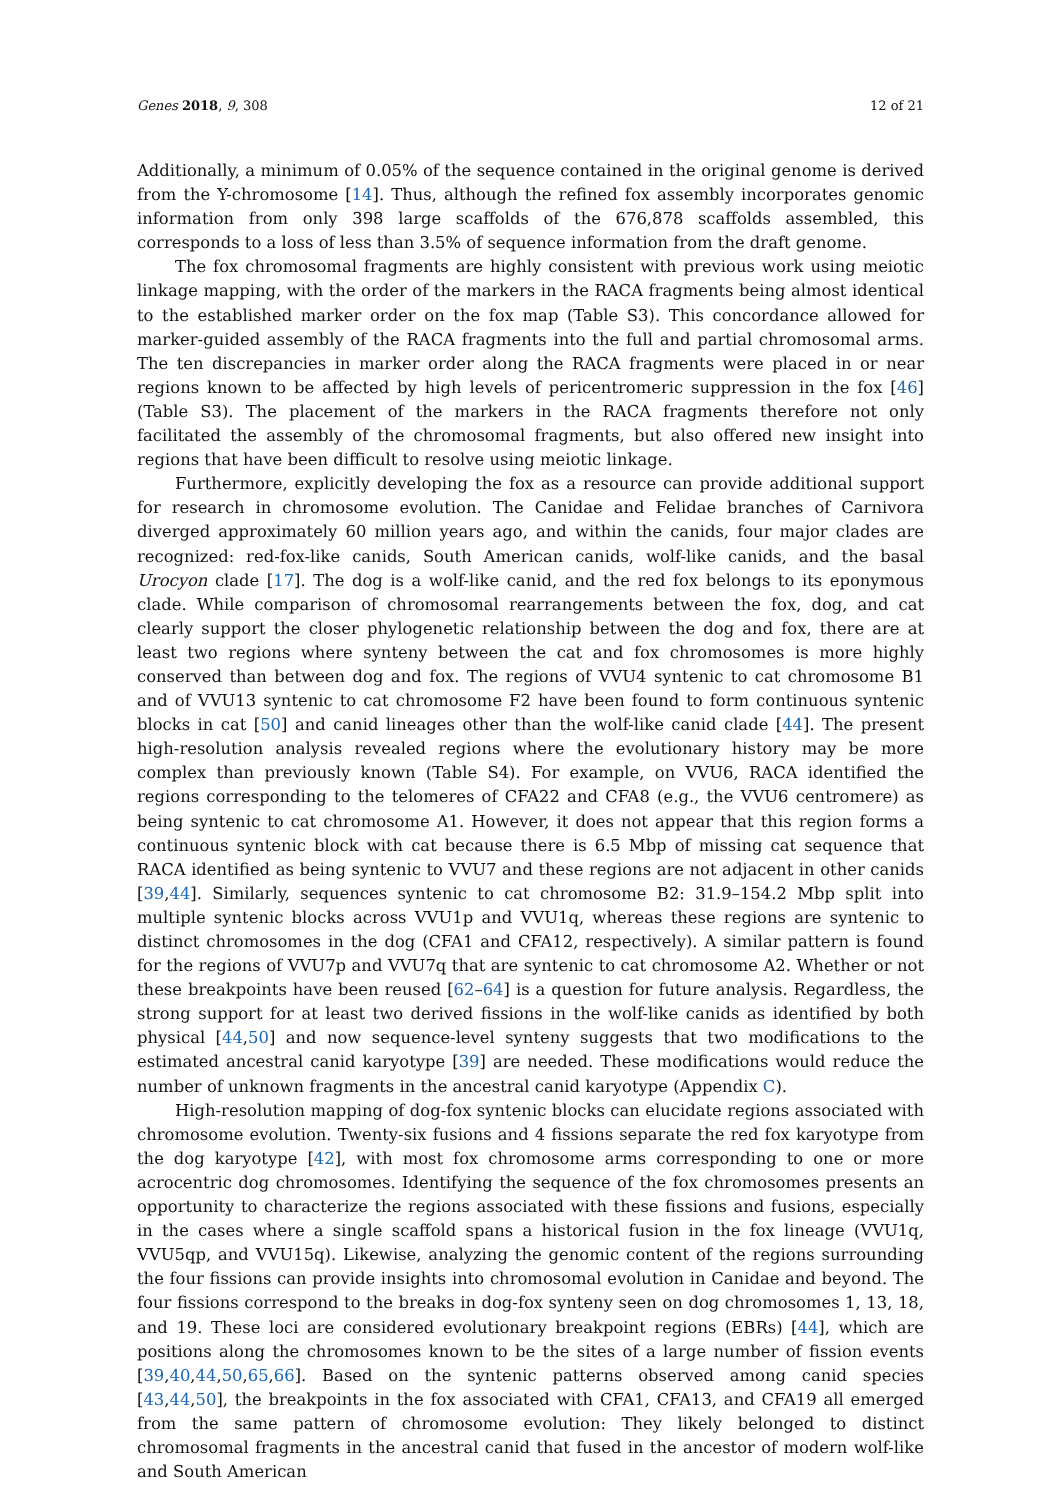Genes 2018, 9, 308 12 of 21
Additionally, a minimum of 0.05% of the sequence contained in the original genome is derived from the Y-chromosome [14]. Thus, although the refined fox assembly incorporates genomic information from only 398 large scaffolds of the 676,878 scaffolds assembled, this corresponds to a loss of less than 3.5% of sequence information from the draft genome.
The fox chromosomal fragments are highly consistent with previous work using meiotic linkage mapping, with the order of the markers in the RACA fragments being almost identical to the established marker order on the fox map (Table S3). This concordance allowed for marker-guided assembly of the RACA fragments into the full and partial chromosomal arms. The ten discrepancies in marker order along the RACA fragments were placed in or near regions known to be affected by high levels of pericentromeric suppression in the fox [46] (Table S3). The placement of the markers in the RACA fragments therefore not only facilitated the assembly of the chromosomal fragments, but also offered new insight into regions that have been difficult to resolve using meiotic linkage.
Furthermore, explicitly developing the fox as a resource can provide additional support for research in chromosome evolution. The Canidae and Felidae branches of Carnivora diverged approximately 60 million years ago, and within the canids, four major clades are recognized: red-fox-like canids, South American canids, wolf-like canids, and the basal Urocyon clade [17]. The dog is a wolf-like canid, and the red fox belongs to its eponymous clade. While comparison of chromosomal rearrangements between the fox, dog, and cat clearly support the closer phylogenetic relationship between the dog and fox, there are at least two regions where synteny between the cat and fox chromosomes is more highly conserved than between dog and fox. The regions of VVU4 syntenic to cat chromosome B1 and of VVU13 syntenic to cat chromosome F2 have been found to form continuous syntenic blocks in cat [50] and canid lineages other than the wolf-like canid clade [44]. The present high-resolution analysis revealed regions where the evolutionary history may be more complex than previously known (Table S4). For example, on VVU6, RACA identified the regions corresponding to the telomeres of CFA22 and CFA8 (e.g., the VVU6 centromere) as being syntenic to cat chromosome A1. However, it does not appear that this region forms a continuous syntenic block with cat because there is 6.5 Mbp of missing cat sequence that RACA identified as being syntenic to VVU7 and these regions are not adjacent in other canids [39,44]. Similarly, sequences syntenic to cat chromosome B2: 31.9–154.2 Mbp split into multiple syntenic blocks across VVU1p and VVU1q, whereas these regions are syntenic to distinct chromosomes in the dog (CFA1 and CFA12, respectively). A similar pattern is found for the regions of VVU7p and VVU7q that are syntenic to cat chromosome A2. Whether or not these breakpoints have been reused [62–64] is a question for future analysis. Regardless, the strong support for at least two derived fissions in the wolf-like canids as identified by both physical [44,50] and now sequence-level synteny suggests that two modifications to the estimated ancestral canid karyotype [39] are needed. These modifications would reduce the number of unknown fragments in the ancestral canid karyotype (Appendix C).
High-resolution mapping of dog-fox syntenic blocks can elucidate regions associated with chromosome evolution. Twenty-six fusions and 4 fissions separate the red fox karyotype from the dog karyotype [42], with most fox chromosome arms corresponding to one or more acrocentric dog chromosomes. Identifying the sequence of the fox chromosomes presents an opportunity to characterize the regions associated with these fissions and fusions, especially in the cases where a single scaffold spans a historical fusion in the fox lineage (VVU1q, VVU5qp, and VVU15q). Likewise, analyzing the genomic content of the regions surrounding the four fissions can provide insights into chromosomal evolution in Canidae and beyond. The four fissions correspond to the breaks in dog-fox synteny seen on dog chromosomes 1, 13, 18, and 19. These loci are considered evolutionary breakpoint regions (EBRs) [44], which are positions along the chromosomes known to be the sites of a large number of fission events [39,40,44,50,65,66]. Based on the syntenic patterns observed among canid species [43,44,50], the breakpoints in the fox associated with CFA1, CFA13, and CFA19 all emerged from the same pattern of chromosome evolution: They likely belonged to distinct chromosomal fragments in the ancestral canid that fused in the ancestor of modern wolf-like and South American